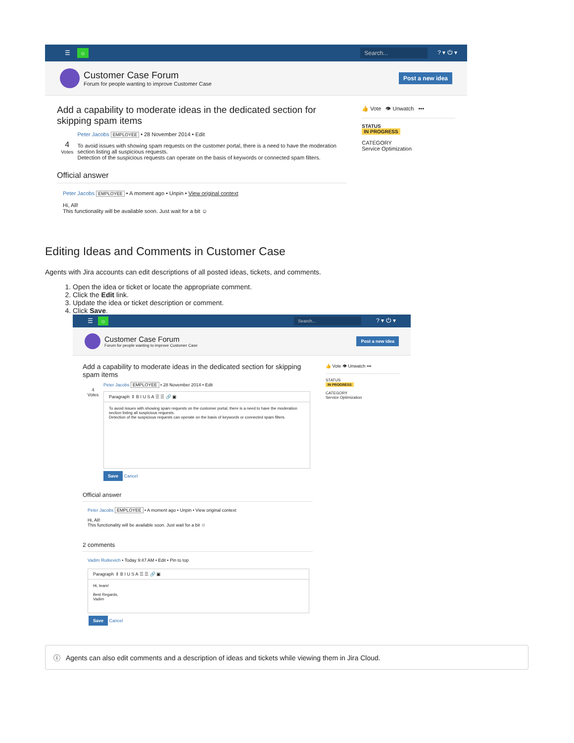☰ ☼ Search...? ▾ ⏻ ▾
Customer Case Forum
Forum for people wanting to improve Customer Case
Post a new idea
Add a capability to moderate ideas in the dedicated section for skipping spam items
4
Votes
Peter Jacobs EMPLOYEE • 28 November 2014 • Edit
To avoid issues with showing spam requests on the customer portal, there is a need to have the moderation section listing all suspicious requests.
Detection of the suspicious requests can operate on the basis of keywords or connected spam filters.
Official answer
Peter Jacobs EMPLOYEE • A moment ago • Unpin • View original context
Hi, All!
This functionality will be available soon. Just wait for a bit ☺
👍 Vote 👁 Unwatch •••
STATUS
IN PROGRESS
CATEGORY
Service Optimization
Editing Ideas and Comments in Customer Case
Agents with Jira accounts can edit descriptions of all posted ideas, tickets, and comments.
1. Open the idea or ticket or locate the appropriate comment.
2. Click the Edit link.
3. Update the idea or ticket description or comment.
4. Click Save.
☰ ☼ Search...? ▾ ⏻ ▾
Customer Case Forum
Forum for people wanting to improve Customer Case
Post a new idea
Add a capability to moderate ideas in the dedicated section for skipping spam items
Peter Jacobs EMPLOYEE • 28 November 2014 • Edit
4
Votes
Paragraph ⇕ B I U S A ☰ ☰ 🔗 ▣
To avoid issues with showing spam requests on the customer portal, there is a need to have the moderation section listing all suspicious requests.
Detection of the suspicious requests can operate on the basis of keywords or connected spam filters.
Save Cancel
Official answer
Peter Jacobs EMPLOYEE • A moment ago • Unpin • View original context
Hi, All!
This functionality will be available soon. Just wait for a bit ☺
2 comments
Vadim Rutkevich • Today 9:47 AM • Edit • Pin to top
Paragraph ⇕ B I U S A ☰ ☰ 🔗 ▣
Hi, team!
Best Regards,
Vadim
Save Cancel
👍 Vote 👁 Unwatch •••
STATUS
IN PROGRESS
CATEGORY
Service Optimization
ⓘ Agents can also edit comments and a description of ideas and tickets while viewing them in Jira Cloud.